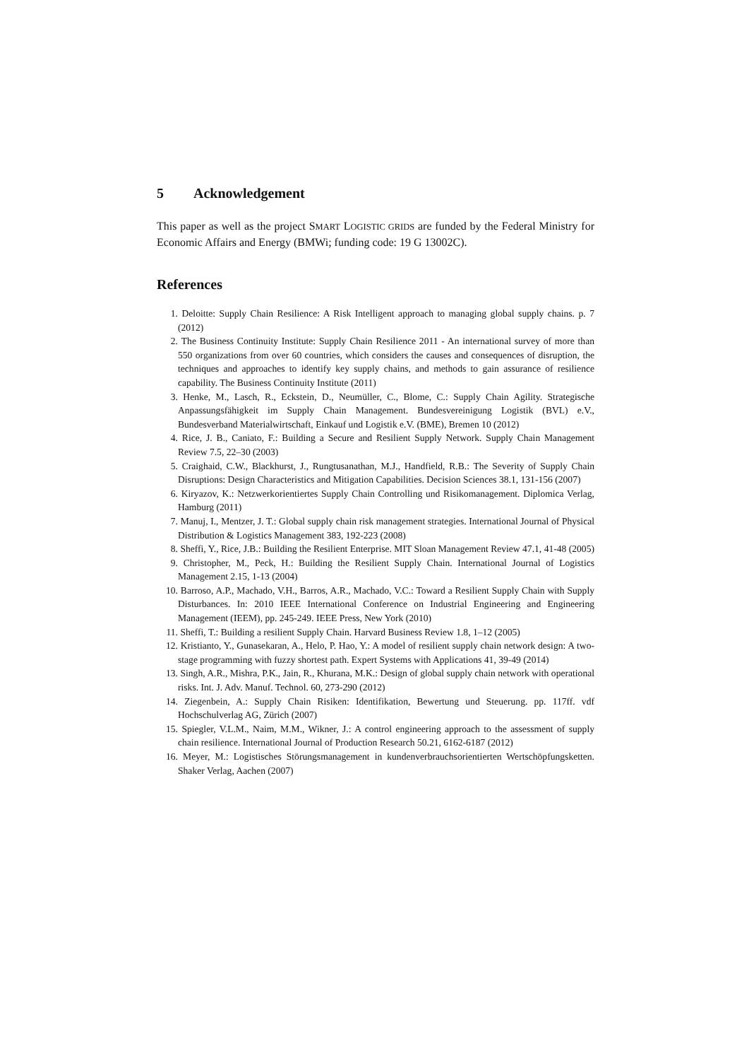5 Acknowledgement
This paper as well as the project SMART LOGISTIC GRIDS are funded by the Federal Ministry for Economic Affairs and Energy (BMWi; funding code: 19 G 13002C).
References
1. Deloitte: Supply Chain Resilience: A Risk Intelligent approach to managing global supply chains. p. 7 (2012)
2. The Business Continuity Institute: Supply Chain Resilience 2011 - An international survey of more than 550 organizations from over 60 countries, which considers the causes and consequences of disruption, the techniques and approaches to identify key supply chains, and methods to gain assurance of resilience capability. The Business Continuity Institute (2011)
3. Henke, M., Lasch, R., Eckstein, D., Neumüller, C., Blome, C.: Supply Chain Agility. Strategische Anpassungsfähigkeit im Supply Chain Management. Bundesvereinigung Logistik (BVL) e.V., Bundesverband Materialwirtschaft, Einkauf und Logistik e.V. (BME), Bremen 10 (2012)
4. Rice, J. B., Caniato, F.: Building a Secure and Resilient Supply Network. Supply Chain Management Review 7.5, 22–30 (2003)
5. Craighaid, C.W., Blackhurst, J., Rungtusanathan, M.J., Handfield, R.B.: The Severity of Supply Chain Disruptions: Design Characteristics and Mitigation Capabilities. Decision Sciences 38.1, 131-156 (2007)
6. Kiryazov, K.: Netzwerkorientiertes Supply Chain Controlling und Risikomanagement. Diplomica Verlag, Hamburg (2011)
7. Manuj, I., Mentzer, J. T.: Global supply chain risk management strategies. International Journal of Physical Distribution & Logistics Management 383, 192-223 (2008)
8. Sheffi, Y., Rice, J.B.: Building the Resilient Enterprise. MIT Sloan Management Review 47.1, 41-48 (2005)
9. Christopher, M., Peck, H.: Building the Resilient Supply Chain. International Journal of Logistics Management 2.15, 1-13 (2004)
10. Barroso, A.P., Machado, V.H., Barros, A.R., Machado, V.C.: Toward a Resilient Supply Chain with Supply Disturbances. In: 2010 IEEE International Conference on Industrial Engineering and Engineering Management (IEEM), pp. 245-249. IEEE Press, New York (2010)
11. Sheffi, T.: Building a resilient Supply Chain. Harvard Business Review 1.8, 1–12 (2005)
12. Kristianto, Y., Gunasekaran, A., Helo, P. Hao, Y.: A model of resilient supply chain network design: A two-stage programming with fuzzy shortest path. Expert Systems with Applications 41, 39-49 (2014)
13. Singh, A.R., Mishra, P.K., Jain, R., Khurana, M.K.: Design of global supply chain network with operational risks. Int. J. Adv. Manuf. Technol. 60, 273-290 (2012)
14. Ziegenbein, A.: Supply Chain Risiken: Identifikation, Bewertung und Steuerung. pp. 117ff. vdf Hochschulverlag AG, Zürich (2007)
15. Spiegler, V.L.M., Naim, M.M., Wikner, J.: A control engineering approach to the assessment of supply chain resilience. International Journal of Production Research 50.21, 6162-6187 (2012)
16. Meyer, M.: Logistisches Störungsmanagement in kundenverbrauchsorientierten Wertschöpfungsketten. Shaker Verlag, Aachen (2007)